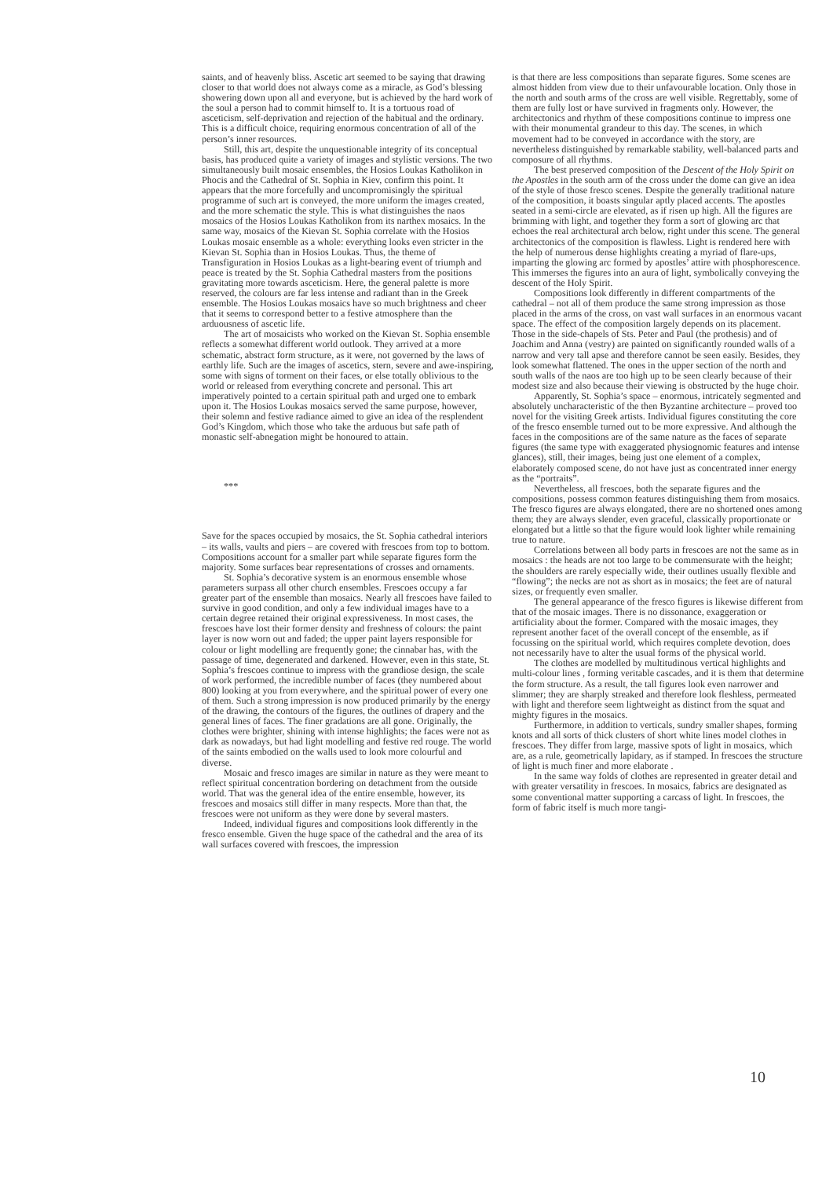saints, and of heavenly bliss. Ascetic art seemed to be saying that drawing closer to that world does not always come as a miracle, as God’s blessing showering down upon all and everyone, but is achieved by the hard work of the soul a person had to commit himself to. It is a tortuous road of asceticism, self-deprivation and rejection of the habitual and the ordinary. This is a difficult choice, requiring enormous concentration of all of the person’s inner resources.
Still, this art, despite the unquestionable integrity of its conceptual basis, has produced quite a variety of images and stylistic versions. The two simultaneously built mosaic ensembles, the Hosios Loukas Katholikon in Phocis and the Cathedral of St. Sophia in Kiev, confirm this point. It appears that the more forcefully and uncompromisingly the spiritual programme of such art is conveyed, the more uniform the images created, and the more schematic the style. This is what distinguishes the naos mosaics of the Hosios Loukas Katholikon from its narthex mosaics. In the same way, mosaics of the Kievan St. Sophia correlate with the Hosios Loukas mosaic ensemble as a whole: everything looks even stricter in the Kievan St. Sophia than in Hosios Loukas. Thus, the theme of Transfiguration in Hosios Loukas as a light-bearing event of triumph and peace is treated by the St. Sophia Cathedral masters from the positions gravitating more towards asceticism. Here, the general palette is more reserved, the colours are far less intense and radiant than in the Greek ensemble. The Hosios Loukas mosaics have so much brightness and cheer that it seems to correspond better to a festive atmosphere than the arduousness of ascetic life.
The art of mosaicists who worked on the Kievan St. Sophia ensemble reflects a somewhat different world outlook. They arrived at a more schematic, abstract form structure, as it were, not governed by the laws of earthly life. Such are the images of ascetics, stern, severe and awe-inspiring, some with signs of torment on their faces, or else totally oblivious to the world or released from everything concrete and personal. This art imperatively pointed to a certain spiritual path and urged one to embark upon it. The Hosios Loukas mosaics served the same purpose, however, their solemn and festive radiance aimed to give an idea of the resplendent God’s Kingdom, which those who take the arduous but safe path of monastic self-abnegation might be honoured to attain.
***
Save for the spaces occupied by mosaics, the St. Sophia cathedral interiors – its walls, vaults and piers – are covered with frescoes from top to bottom. Compositions account for a smaller part while separate figures form the majority. Some surfaces bear representations of crosses and ornaments.
St. Sophia’s decorative system is an enormous ensemble whose parameters surpass all other church ensembles. Frescoes occupy a far greater part of the ensemble than mosaics. Nearly all frescoes have failed to survive in good condition, and only a few individual images have to a certain degree retained their original expressiveness. In most cases, the frescoes have lost their former density and freshness of colours: the paint layer is now worn out and faded; the upper paint layers responsible for colour or light modelling are frequently gone; the cinnabar has, with the passage of time, degenerated and darkened. However, even in this state, St. Sophia’s frescoes continue to impress with the grandiose design, the scale of work performed, the incredible number of faces (they numbered about 800) looking at you from everywhere, and the spiritual power of every one of them. Such a strong impression is now produced primarily by the energy of the drawing, the contours of the figures, the outlines of drapery and the general lines of faces. The finer gradations are all gone. Originally, the clothes were brighter, shining with intense highlights; the faces were not as dark as nowadays, but had light modelling and festive red rouge. The world of the saints embodied on the walls used to look more colourful and diverse.
Mosaic and fresco images are similar in nature as they were meant to reflect spiritual concentration bordering on detachment from the outside world. That was the general idea of the entire ensemble, however, its frescoes and mosaics still differ in many respects. More than that, the frescoes were not uniform as they were done by several masters.
Indeed, individual figures and compositions look differently in the fresco ensemble. Given the huge space of the cathedral and the area of its wall surfaces covered with frescoes, the impression
is that there are less compositions than separate figures. Some scenes are almost hidden from view due to their unfavourable location. Only those in the north and south arms of the cross are well visible. Regrettably, some of them are fully lost or have survived in fragments only. However, the architectonics and rhythm of these compositions continue to impress one with their monumental grandeur to this day. The scenes, in which movement had to be conveyed in accordance with the story, are nevertheless distinguished by remarkable stability, well-balanced parts and composure of all rhythms.
The best preserved composition of the Descent of the Holy Spirit on the Apostles in the south arm of the cross under the dome can give an idea of the style of those fresco scenes. Despite the generally traditional nature of the composition, it boasts singular aptly placed accents. The apostles seated in a semi-circle are elevated, as if risen up high. All the figures are brimming with light, and together they form a sort of glowing arc that echoes the real architectural arch below, right under this scene. The general architectonics of the composition is flawless. Light is rendered here with the help of numerous dense highlights creating a myriad of flare-ups, imparting the glowing arc formed by apostles’ attire with phosphorescence. This immerses the figures into an aura of light, symbolically conveying the descent of the Holy Spirit.
Compositions look differently in different compartments of the cathedral – not all of them produce the same strong impression as those placed in the arms of the cross, on vast wall surfaces in an enormous vacant space. The effect of the composition largely depends on its placement. Those in the side-chapels of Sts. Peter and Paul (the prothesis) and of Joachim and Anna (vestry) are painted on significantly rounded walls of a narrow and very tall apse and therefore cannot be seen easily. Besides, they look somewhat flattened. The ones in the upper section of the north and south walls of the naos are too high up to be seen clearly because of their modest size and also because their viewing is obstructed by the huge choir.
Apparently, St. Sophia’s space – enormous, intricately segmented and absolutely uncharacteristic of the then Byzantine architecture – proved too novel for the visiting Greek artists. Individual figures constituting the core of the fresco ensemble turned out to be more expressive. And although the faces in the compositions are of the same nature as the faces of separate figures (the same type with exaggerated physiognomic features and intense glances), still, their images, being just one element of a complex, elaborately composed scene, do not have just as concentrated inner energy as the “portraits”.
Nevertheless, all frescoes, both the separate figures and the compositions, possess common features distinguishing them from mosaics. The fresco figures are always elongated, there are no shortened ones among them; they are always slender, even graceful, classically proportionate or elongated but a little so that the figure would look lighter while remaining true to nature.
Correlations between all body parts in frescoes are not the same as in mosaics : the heads are not too large to be commensurate with the height; the shoulders are rarely especially wide, their outlines usually flexible and “flowing”; the necks are not as short as in mosaics; the feet are of natural sizes, or frequently even smaller.
The general appearance of the fresco figures is likewise different from that of the mosaic images. There is no dissonance, exaggeration or artificiality about the former. Compared with the mosaic images, they represent another facet of the overall concept of the ensemble, as if focussing on the spiritual world, which requires complete devotion, does not necessarily have to alter the usual forms of the physical world.
The clothes are modelled by multitudinous vertical highlights and multi-colour lines , forming veritable cascades, and it is them that determine the form structure. As a result, the tall figures look even narrower and slimmer; they are sharply streaked and therefore look fleshless, permeated with light and therefore seem lightweight as distinct from the squat and mighty figures in the mosaics.
Furthermore, in addition to verticals, sundry smaller shapes, forming knots and all sorts of thick clusters of short white lines model clothes in frescoes. They differ from large, massive spots of light in mosaics, which are, as a rule, geometrically lapidary, as if stamped. In frescoes the structure of light is much finer and more elaborate .
In the same way folds of clothes are represented in greater detail and with greater versatility in frescoes. In mosaics, fabrics are designated as some conventional matter supporting a carcass of light. In frescoes, the form of fabric itself is much more tangi-
10